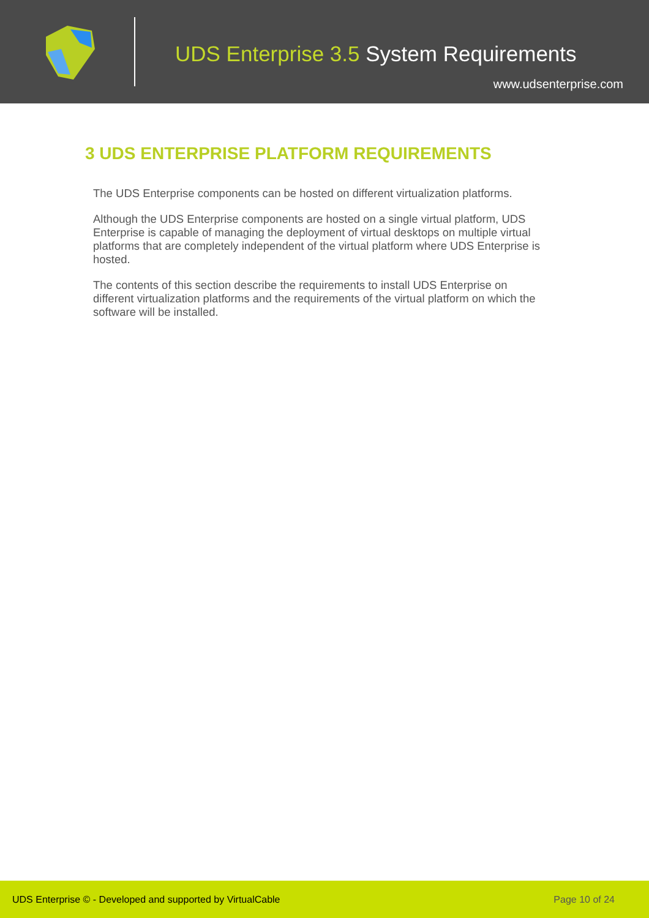UDS Enterprise 3.5 System Requirements
www.udsenterprise.com
3 UDS ENTERPRISE PLATFORM REQUIREMENTS
The UDS Enterprise components can be hosted on different virtualization platforms.
Although the UDS Enterprise components are hosted on a single virtual platform, UDS Enterprise is capable of managing the deployment of virtual desktops on multiple virtual platforms that are completely independent of the virtual platform where UDS Enterprise is hosted.
The contents of this section describe the requirements to install UDS Enterprise on different virtualization platforms and the requirements of the virtual platform on which the software will be installed.
UDS Enterprise © - Developed and supported by VirtualCable Page 10 of 24